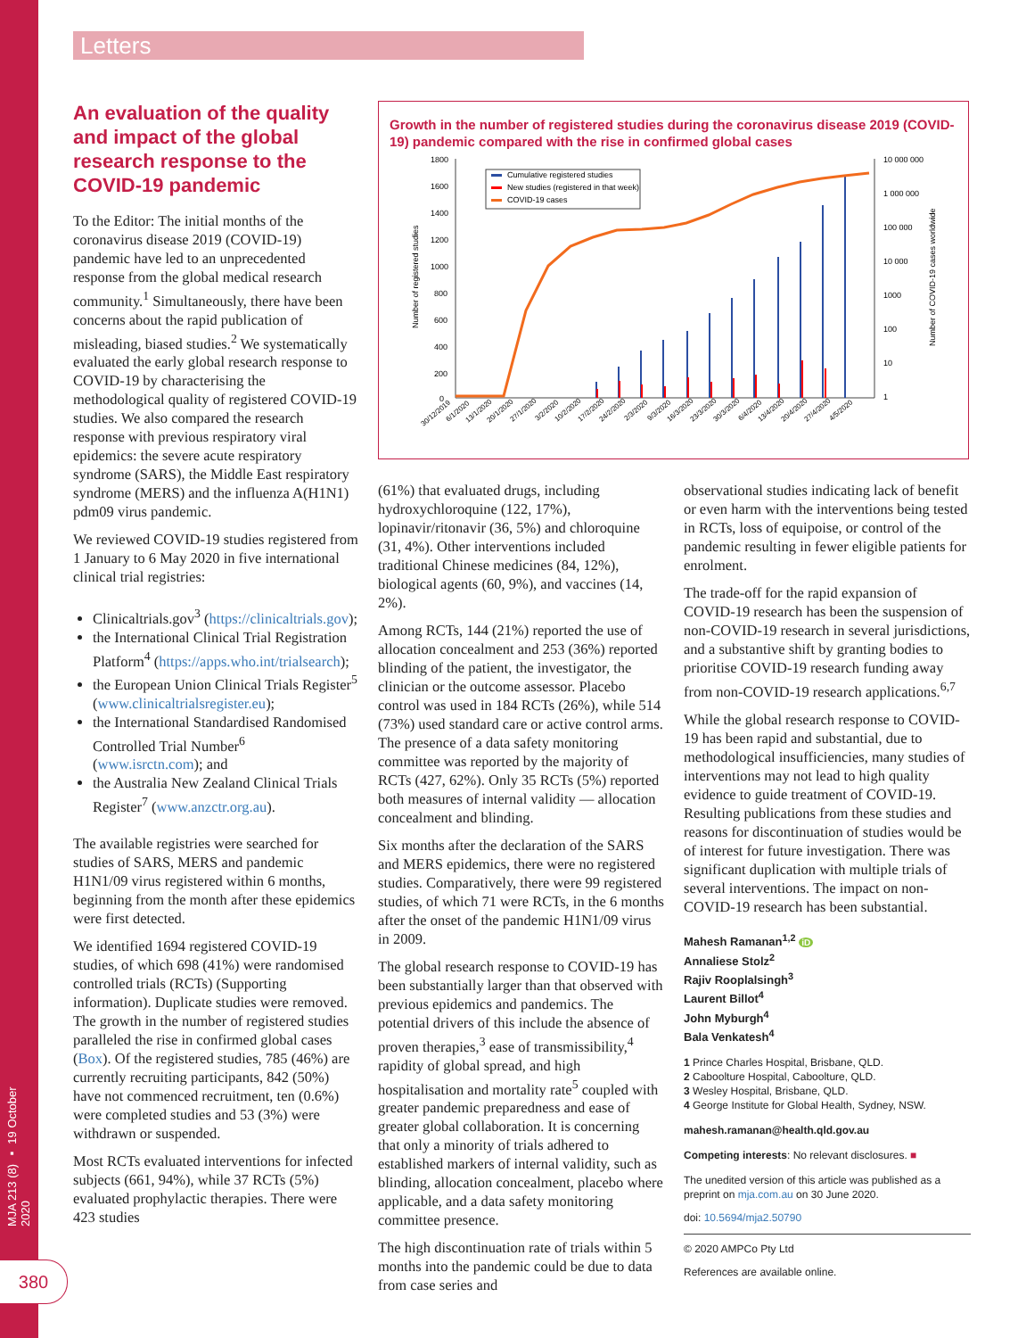MJA 213 (8) ▪ 19 October 2020
380
Letters
An evaluation of the quality and impact of the global research response to the COVID-19 pandemic
To the Editor: The initial months of the coronavirus disease 2019 (COVID-19) pandemic have led to an unprecedented response from the global medical research community.<sup>1</sup> Simultaneously, there have been concerns about the rapid publication of misleading, biased studies.<sup>2</sup> We systematically evaluated the early global research response to COVID-19 by characterising the methodological quality of registered COVID-19 studies. We also compared the research response with previous respiratory viral epidemics: the severe acute respiratory syndrome (SARS), the Middle East respiratory syndrome (MERS) and the influenza A(H1N1) pdm09 virus pandemic.
We reviewed COVID-19 studies registered from 1 January to 6 May 2020 in five international clinical trial registries:
Clinicaltrials.gov<sup>3</sup> (https://clinicaltrials.gov);
the International Clinical Trial Registration Platform<sup>4</sup> (https://apps.who.int/trialsearch);
the European Union Clinical Trials Register<sup>5</sup> (www.clinicaltrialsregister.eu);
the International Standardised Randomised Controlled Trial Number<sup>6</sup> (www.isrctn.com); and
the Australia New Zealand Clinical Trials Register<sup>7</sup> (www.anzctr.org.au).
The available registries were searched for studies of SARS, MERS and pandemic H1N1/09 virus registered within 6 months, beginning from the month after these epidemics were first detected.
We identified 1694 registered COVID-19 studies, of which 698 (41%) were randomised controlled trials (RCTs) (Supporting information). Duplicate studies were removed. The growth in the number of registered studies paralleled the rise in confirmed global cases (Box). Of the registered studies, 785 (46%) are currently recruiting participants, 842 (50%) have not commenced recruitment, ten (0.6%) were completed studies and 53 (3%) were withdrawn or suspended.
Most RCTs evaluated interventions for infected subjects (661, 94%), while 37 RCTs (5%) evaluated prophylactic therapies. There were 423 studies
Growth in the number of registered studies during the coronavirus disease 2019 (COVID-19) pandemic compared with the rise in confirmed global cases
1800
1600
1400
1200
1000
800
600
400
200
0
10 000 000
1 000 000
100 000
10 000
1000
100
10
1
Number of registered studies
Number of COVID-19 cases worldwide
Cumulative registered studies
New studies (registered in that week)
COVID-19 cases
30/12/2019
6/1/2020
13/1/2020
20/1/2020
27/1/2020
3/2/2020
10/2/2020
17/2/2020
24/2/2020
2/3/2020
9/3/2020
16/3/2020
23/3/2020
30/3/2020
6/4/2020
13/4/2020
20/4/2020
27/4/2020
4/5/2020
(61%) that evaluated drugs, including hydroxychloroquine (122, 17%), lopinavir/ritonavir (36, 5%) and chloroquine (31, 4%). Other interventions included traditional Chinese medicines (84, 12%), biological agents (60, 9%), and vaccines (14, 2%).
Among RCTs, 144 (21%) reported the use of allocation concealment and 253 (36%) reported blinding of the patient, the investigator, the clinician or the outcome assessor. Placebo control was used in 184 RCTs (26%), while 514 (73%) used standard care or active control arms. The presence of a data safety monitoring committee was reported by the majority of RCTs (427, 62%). Only 35 RCTs (5%) reported both measures of internal validity — allocation concealment and blinding.
Six months after the declaration of the SARS and MERS epidemics, there were no registered studies. Comparatively, there were 99 registered studies, of which 71 were RCTs, in the 6 months after the onset of the pandemic H1N1/09 virus in 2009.
The global research response to COVID-19 has been substantially larger than that observed with previous epidemics and pandemics. The potential drivers of this include the absence of proven therapies,<sup>3</sup> ease of transmissibility,<sup>4</sup> rapidity of global spread, and high hospitalisation and mortality rate<sup>5</sup> coupled with greater pandemic preparedness and ease of greater global collaboration. It is concerning that only a minority of trials adhered to established markers of internal validity, such as blinding, allocation concealment, placebo where applicable, and a data safety monitoring committee presence.
The high discontinuation rate of trials within 5 months into the pandemic could be due to data from case series and
observational studies indicating lack of benefit or even harm with the interventions being tested in RCTs, loss of equipoise, or control of the pandemic resulting in fewer eligible patients for enrolment.
The trade-off for the rapid expansion of COVID-19 research has been the suspension of non-COVID-19 research in several jurisdictions, and a substantive shift by granting bodies to prioritise COVID-19 research funding away from non-COVID-19 research applications.<sup>6,7</sup>
While the global research response to COVID-19 has been rapid and substantial, due to methodological insufficiencies, many studies of interventions may not lead to high quality evidence to guide treatment of COVID-19. Resulting publications from these studies and reasons for discontinuation of studies would be of interest for future investigation. There was significant duplication with multiple trials of several interventions. The impact on non-COVID-19 research has been substantial.
Mahesh Ramanan<sup>1,2</sup> iD
Annaliese Stolz<sup>2</sup>
Rajiv Rooplalsingh<sup>3</sup>
Laurent Billot<sup>4</sup>
John Myburgh<sup>4</sup>
Bala Venkatesh<sup>4</sup>
1 Prince Charles Hospital, Brisbane, QLD.
2 Caboolture Hospital, Caboolture, QLD.
3 Wesley Hospital, Brisbane, QLD.
4 George Institute for Global Health, Sydney, NSW.
mahesh.ramanan@health.qld.gov.au
Competing interests: No relevant disclosures. ■
The unedited version of this article was published as a preprint on mja.com.au on 30 June 2020.
doi: 10.5694/mja2.50790
© 2020 AMPCo Pty Ltd
References are available online.